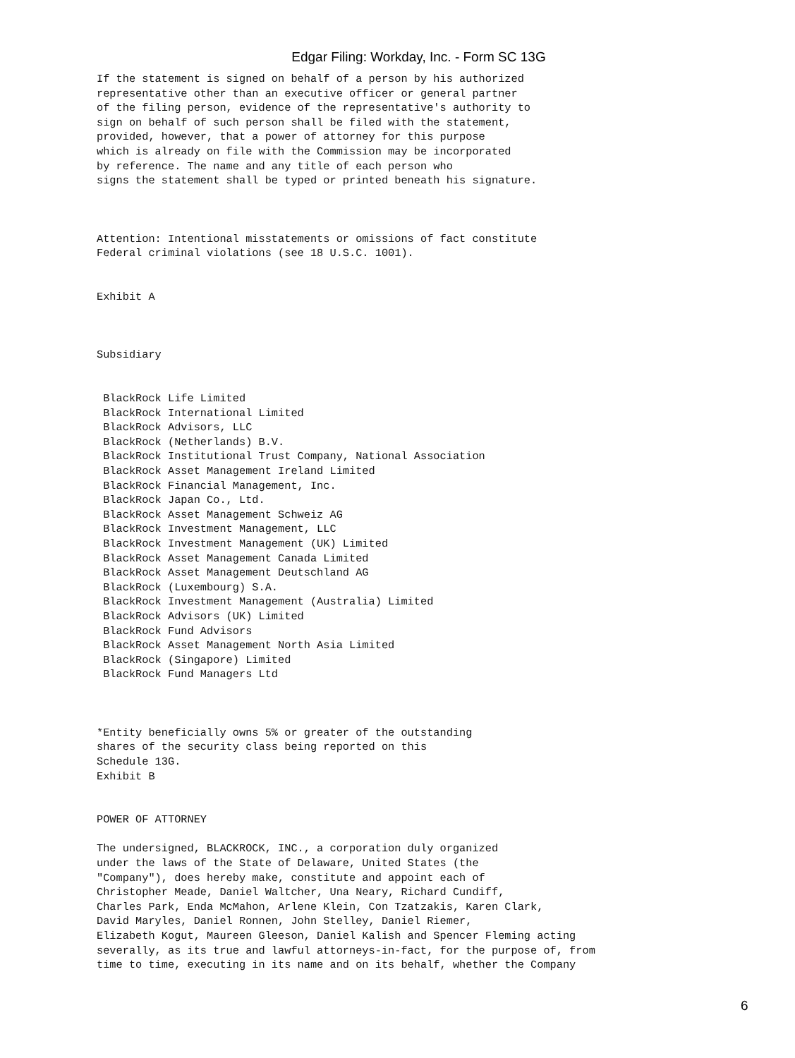Edgar Filing: Workday, Inc. - Form SC 13G
If the statement is signed on behalf of a person by his authorized
representative other than an executive officer or general partner
of the filing person, evidence of the representative's authority to
sign on behalf of such person shall be filed with the statement,
provided, however, that a power of attorney for this purpose
which is already on file with the Commission may be incorporated
by reference. The name and any title of each person who
signs the statement shall be typed or printed beneath his signature.



Attention: Intentional misstatements or omissions of fact constitute
Federal criminal violations (see 18 U.S.C. 1001).


Exhibit A



Subsidiary


 BlackRock Life Limited
 BlackRock International Limited
 BlackRock Advisors, LLC
 BlackRock (Netherlands) B.V.
 BlackRock Institutional Trust Company, National Association
 BlackRock Asset Management Ireland Limited
 BlackRock Financial Management, Inc.
 BlackRock Japan Co., Ltd.
 BlackRock Asset Management Schweiz AG
 BlackRock Investment Management, LLC
 BlackRock Investment Management (UK) Limited
 BlackRock Asset Management Canada Limited
 BlackRock Asset Management Deutschland AG
 BlackRock (Luxembourg) S.A.
 BlackRock Investment Management (Australia) Limited
 BlackRock Advisors (UK) Limited
 BlackRock Fund Advisors
 BlackRock Asset Management North Asia Limited
 BlackRock (Singapore) Limited
 BlackRock Fund Managers Ltd



*Entity beneficially owns 5% or greater of the outstanding
shares of the security class being reported on this
Schedule 13G.
Exhibit B


POWER OF ATTORNEY

The undersigned, BLACKROCK, INC., a corporation duly organized
under the laws of the State of Delaware, United States (the
"Company"), does hereby make, constitute and appoint each of
Christopher Meade, Daniel Waltcher, Una Neary, Richard Cundiff,
Charles Park, Enda McMahon, Arlene Klein, Con Tzatzakis, Karen Clark,
David Maryles, Daniel Ronnen, John Stelley, Daniel Riemer,
Elizabeth Kogut, Maureen Gleeson, Daniel Kalish and Spencer Fleming acting
severally, as its true and lawful attorneys-in-fact, for the purpose of, from
time to time, executing in its name and on its behalf, whether the Company
6